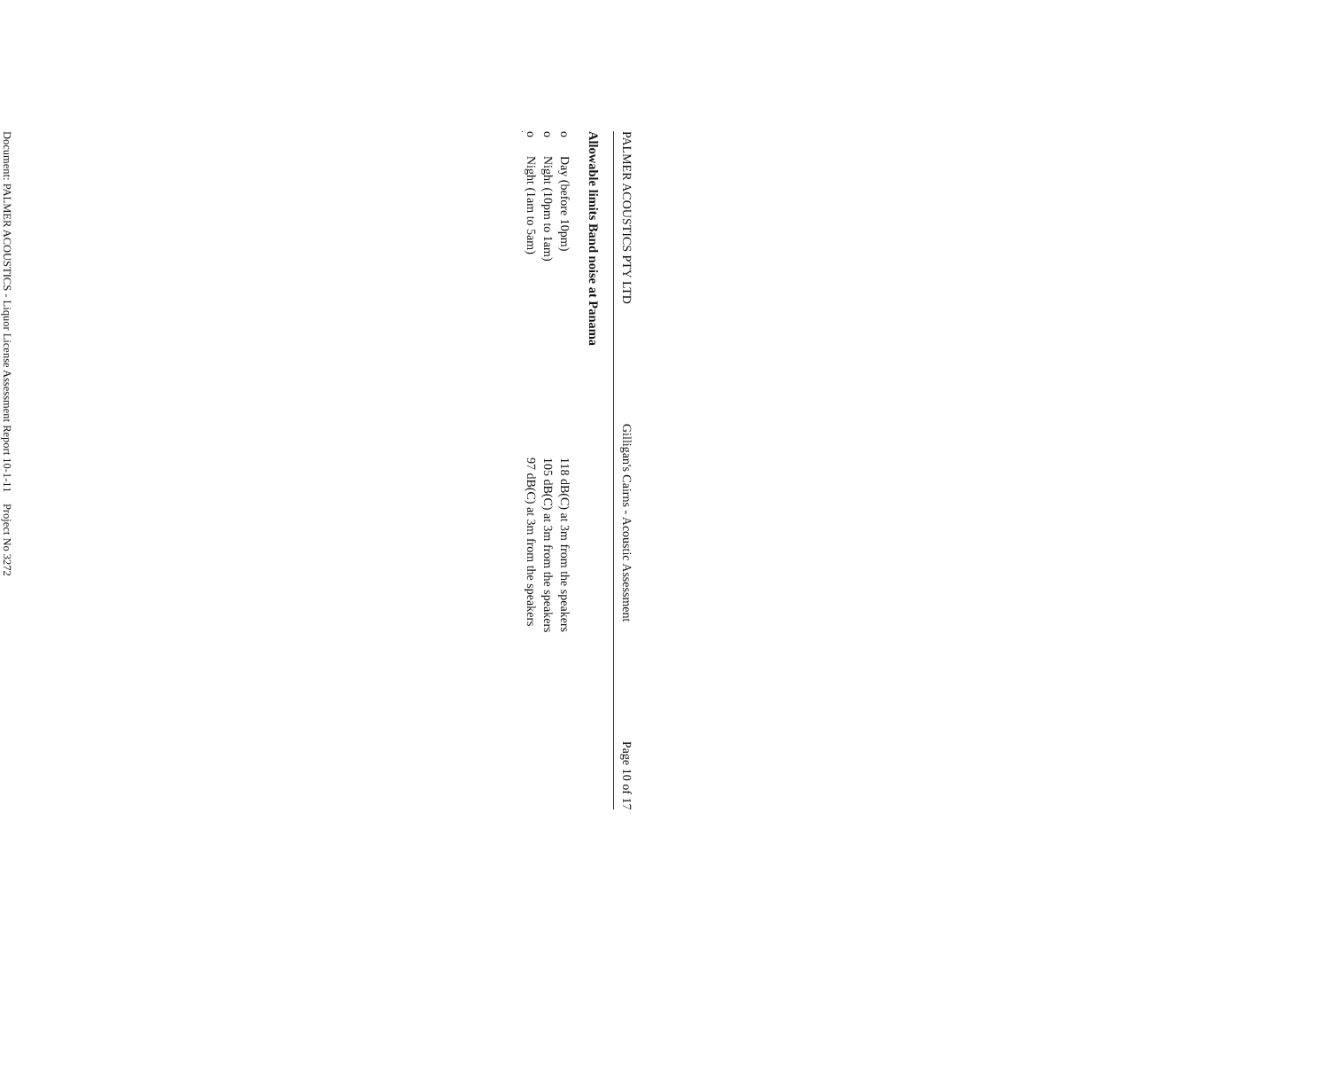PALMER ACOUSTICS PTY LTD Gilligan's Cairns - Acoustic Assessment Page 10 of 17
Allowable limits Band noise at Panama
o Day (before 10pm) 118 dB(C) at 3m from the speakers
o Night (10pm to 1am) 105 dB(C) at 3m from the speakers
o Night (1am to 5am) 97 dB(C) at 3m from the speakers
Document: PALMER ACOUSTICS - Liquor License Assessment Report 10-1-11 Project No 3272